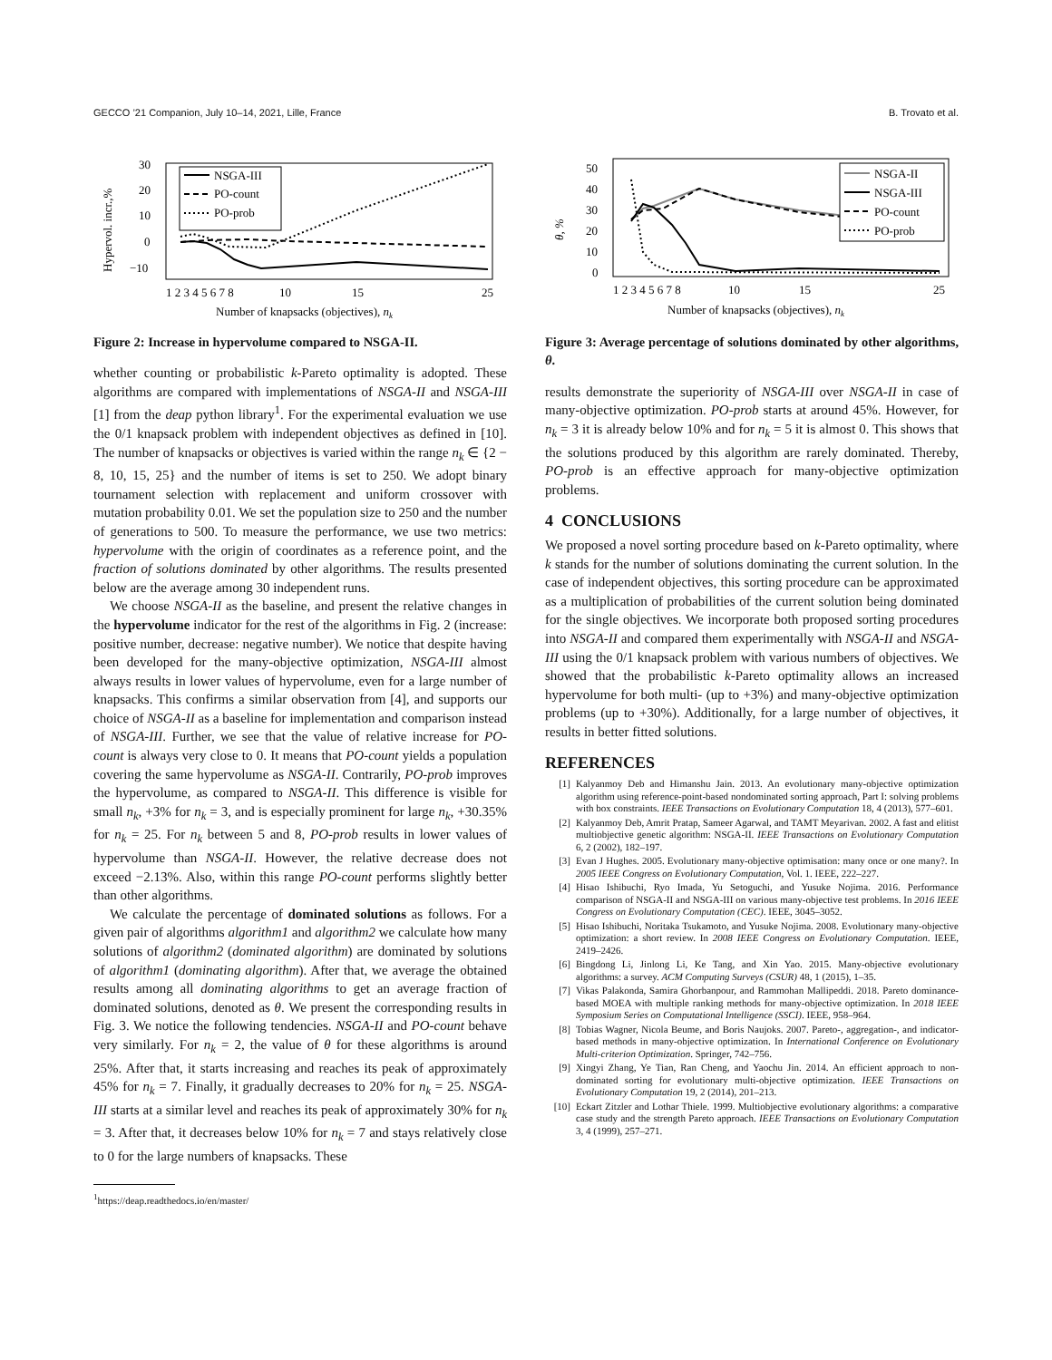GECCO ’21 Companion, July 10–14, 2021, Lille, France B. Trovato et al.
Hypervol. incr.,%
30
20
10
0
−10
1 2 3 4 5 6 7 8
10
15
25
Number of knapsacks (objectives), nk
NSGA-III
PO-count
PO-prob
Figure 2: Increase in hypervolume compared to NSGA-II.
whether counting or probabilistic k-Pareto optimality is adopted. These algorithms are compared with implementations of NSGA-II and NSGA-III [1] from the deap python library<sup>1</sup>. For the experimental evaluation we use the 0/1 knapsack problem with independent objectives as defined in [10]. The number of knapsacks or objectives is varied within the range n<sub>k</sub> ∈ {2 − 8, 10, 15, 25} and the number of items is set to 250. We adopt binary tournament selection with replacement and uniform crossover with mutation probability 0.01. We set the population size to 250 and the number of generations to 500. To measure the performance, we use two metrics: hypervolume with the origin of coordinates as a reference point, and the fraction of solutions dominated by other algorithms. The results presented below are the average among 30 independent runs.
We choose NSGA-II as the baseline, and present the relative changes in the hypervolume indicator for the rest of the algorithms in Fig. 2 (increase: positive number, decrease: negative number). We notice that despite having been developed for the many-objective optimization, NSGA-III almost always results in lower values of hypervolume, even for a large number of knapsacks. This confirms a similar observation from [4], and supports our choice of NSGA-II as a baseline for implementation and comparison instead of NSGA-III. Further, we see that the value of relative increase for PO-count is always very close to 0. It means that PO-count yields a population covering the same hypervolume as NSGA-II. Contrarily, PO-prob improves the hypervolume, as compared to NSGA-II. This difference is visible for small n<sub>k</sub>, +3% for n<sub>k</sub> = 3, and is especially prominent for large n<sub>k</sub>, +30.35% for n<sub>k</sub> = 25. For n<sub>k</sub> between 5 and 8, PO-prob results in lower values of hypervolume than NSGA-II. However, the relative decrease does not exceed −2.13%. Also, within this range PO-count performs slightly better than other algorithms.
We calculate the percentage of dominated solutions as follows. For a given pair of algorithms algorithm1 and algorithm2 we calculate how many solutions of algorithm2 (dominated algorithm) are dominated by solutions of algorithm1 (dominating algorithm). After that, we average the obtained results among all dominating algorithms to get an average fraction of dominated solutions, denoted as θ. We present the corresponding results in Fig. 3. We notice the following tendencies. NSGA-II and PO-count behave very similarly. For n<sub>k</sub> = 2, the value of θ for these algorithms is around 25%. After that, it starts increasing and reaches its peak of approximately 45% for n<sub>k</sub> = 7. Finally, it gradually decreases to 20% for n<sub>k</sub> = 25. NSGA-III starts at a similar level and reaches its peak of approximately 30% for n<sub>k</sub> = 3. After that, it decreases below 10% for n<sub>k</sub> = 7 and stays relatively close to 0 for the large numbers of knapsacks. These
<sup>1</sup> https://deap.readthedocs.io/en/master/
θ, %
50
40
30
20
10
0
1 2 3 4 5 6 7 8
10
15
25
Number of knapsacks (objectives), nk
NSGA-II
NSGA-III
PO-count
PO-prob
Figure 3: Average percentage of solutions dominated by other algorithms, θ.
results demonstrate the superiority of NSGA-III over NSGA-II in case of many-objective optimization. PO-prob starts at around 45%. However, for n<sub>k</sub> = 3 it is already below 10% and for n<sub>k</sub> = 5 it is almost 0. This shows that the solutions produced by this algorithm are rarely dominated. Thereby, PO-prob is an effective approach for many-objective optimization problems.
4 CONCLUSIONS
We proposed a novel sorting procedure based on k-Pareto optimality, where k stands for the number of solutions dominating the current solution. In the case of independent objectives, this sorting procedure can be approximated as a multiplication of probabilities of the current solution being dominated for the single objectives. We incorporate both proposed sorting procedures into NSGA-II and compared them experimentally with NSGA-II and NSGA-III using the 0/1 knapsack problem with various numbers of objectives. We showed that the probabilistic k-Pareto optimality allows an increased hypervolume for both multi- (up to +3%) and many-objective optimization problems (up to +30%). Additionally, for a large number of objectives, it results in better fitted solutions.
REFERENCES
[1] Kalyanmoy Deb and Himanshu Jain. 2013. An evolutionary many-objective optimization algorithm using reference-point-based nondominated sorting approach, Part I: solving problems with box constraints. IEEE Transactions on Evolutionary Computation 18, 4 (2013), 577–601.
[2] Kalyanmoy Deb, Amrit Pratap, Sameer Agarwal, and TAMT Meyarivan. 2002. A fast and elitist multiobjective genetic algorithm: NSGA-II. IEEE Transactions on Evolutionary Computation 6, 2 (2002), 182–197.
[3] Evan J Hughes. 2005. Evolutionary many-objective optimisation: many once or one many?. In 2005 IEEE Congress on Evolutionary Computation, Vol. 1. IEEE, 222–227.
[4] Hisao Ishibuchi, Ryo Imada, Yu Setoguchi, and Yusuke Nojima. 2016. Performance comparison of NSGA-II and NSGA-III on various many-objective test problems. In 2016 IEEE Congress on Evolutionary Computation (CEC). IEEE, 3045–3052.
[5] Hisao Ishibuchi, Noritaka Tsukamoto, and Yusuke Nojima. 2008. Evolutionary many-objective optimization: a short review. In 2008 IEEE Congress on Evolutionary Computation. IEEE, 2419–2426.
[6] Bingdong Li, Jinlong Li, Ke Tang, and Xin Yao. 2015. Many-objective evolutionary algorithms: a survey. ACM Computing Surveys (CSUR) 48, 1 (2015), 1–35.
[7] Vikas Palakonda, Samira Ghorbanpour, and Rammohan Mallipeddi. 2018. Pareto dominance-based MOEA with multiple ranking methods for many-objective optimization. In 2018 IEEE Symposium Series on Computational Intelligence (SSCI). IEEE, 958–964.
[8] Tobias Wagner, Nicola Beume, and Boris Naujoks. 2007. Pareto-, aggregation-, and indicator-based methods in many-objective optimization. In International Conference on Evolutionary Multi-criterion Optimization. Springer, 742–756.
[9] Xingyi Zhang, Ye Tian, Ran Cheng, and Yaochu Jin. 2014. An efficient approach to non-dominated sorting for evolutionary multi-objective optimization. IEEE Transactions on Evolutionary Computation 19, 2 (2014), 201–213.
[10] Eckart Zitzler and Lothar Thiele. 1999. Multiobjective evolutionary algorithms: a comparative case study and the strength Pareto approach. IEEE Transactions on Evolutionary Computation 3, 4 (1999), 257–271.